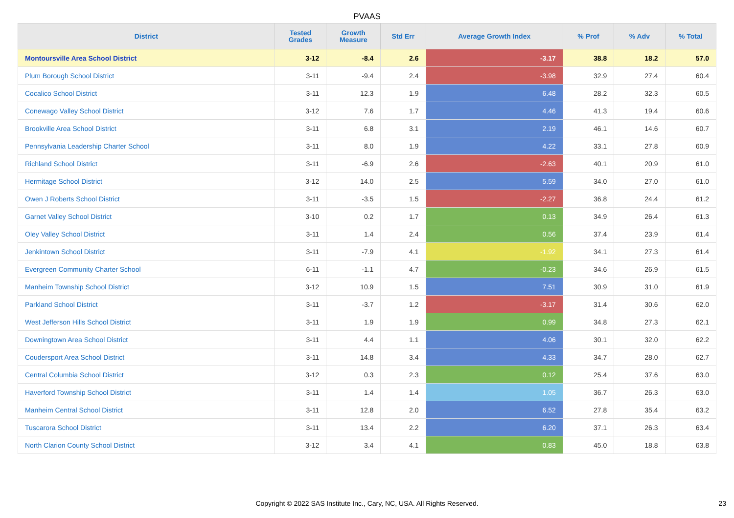PVAAS
| District | Tested Grades | Growth Measure | Std Err | Average Growth Index | % Prof | % Adv | % Total |
| --- | --- | --- | --- | --- | --- | --- | --- |
| Montoursville Area School District | 3-12 | -8.4 | 2.6 | -3.17 | 38.8 | 18.2 | 57.0 |
| Plum Borough School District | 3-11 | -9.4 | 2.4 | -3.98 | 32.9 | 27.4 | 60.4 |
| Cocalico School District | 3-11 | 12.3 | 1.9 | 6.48 | 28.2 | 32.3 | 60.5 |
| Conewago Valley School District | 3-12 | 7.6 | 1.7 | 4.46 | 41.3 | 19.4 | 60.6 |
| Brookville Area School District | 3-11 | 6.8 | 3.1 | 2.19 | 46.1 | 14.6 | 60.7 |
| Pennsylvania Leadership Charter School | 3-11 | 8.0 | 1.9 | 4.22 | 33.1 | 27.8 | 60.9 |
| Richland School District | 3-11 | -6.9 | 2.6 | -2.63 | 40.1 | 20.9 | 61.0 |
| Hermitage School District | 3-12 | 14.0 | 2.5 | 5.59 | 34.0 | 27.0 | 61.0 |
| Owen J Roberts School District | 3-11 | -3.5 | 1.5 | -2.27 | 36.8 | 24.4 | 61.2 |
| Garnet Valley School District | 3-10 | 0.2 | 1.7 | 0.13 | 34.9 | 26.4 | 61.3 |
| Oley Valley School District | 3-11 | 1.4 | 2.4 | 0.56 | 37.4 | 23.9 | 61.4 |
| Jenkintown School District | 3-11 | -7.9 | 4.1 | -1.92 | 34.1 | 27.3 | 61.4 |
| Evergreen Community Charter School | 6-11 | -1.1 | 4.7 | -0.23 | 34.6 | 26.9 | 61.5 |
| Manheim Township School District | 3-12 | 10.9 | 1.5 | 7.51 | 30.9 | 31.0 | 61.9 |
| Parkland School District | 3-11 | -3.7 | 1.2 | -3.17 | 31.4 | 30.6 | 62.0 |
| West Jefferson Hills School District | 3-11 | 1.9 | 1.9 | 0.99 | 34.8 | 27.3 | 62.1 |
| Downingtown Area School District | 3-11 | 4.4 | 1.1 | 4.06 | 30.1 | 32.0 | 62.2 |
| Coudersport Area School District | 3-11 | 14.8 | 3.4 | 4.33 | 34.7 | 28.0 | 62.7 |
| Central Columbia School District | 3-12 | 0.3 | 2.3 | 0.12 | 25.4 | 37.6 | 63.0 |
| Haverford Township School District | 3-11 | 1.4 | 1.4 | 1.05 | 36.7 | 26.3 | 63.0 |
| Manheim Central School District | 3-11 | 12.8 | 2.0 | 6.52 | 27.8 | 35.4 | 63.2 |
| Tuscarora School District | 3-11 | 13.4 | 2.2 | 6.20 | 37.1 | 26.3 | 63.4 |
| North Clarion County School District | 3-12 | 3.4 | 4.1 | 0.83 | 45.0 | 18.8 | 63.8 |
Copyright © 2022 SAS Institute Inc., Cary, NC, USA. All Rights Reserved.
23